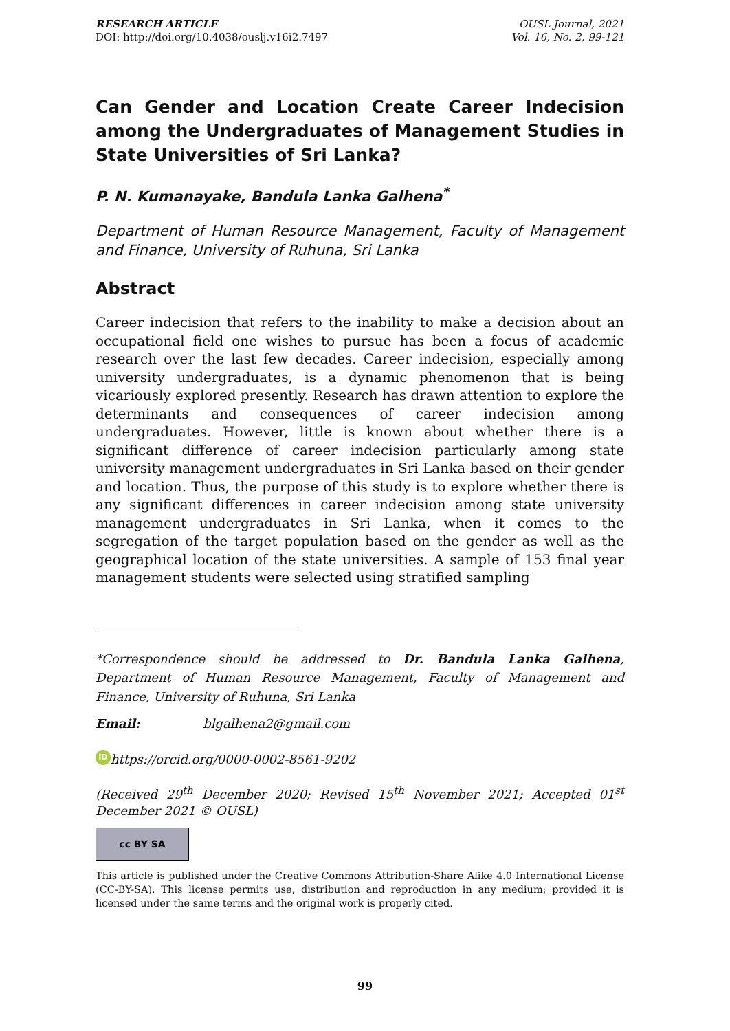RESEARCH ARTICLE
DOI: http://doi.org/10.4038/ouslj.v16i2.7497
OUSL Journal, 2021
Vol. 16, No. 2, 99-121
Can Gender and Location Create Career Indecision among the Undergraduates of Management Studies in State Universities of Sri Lanka?
P. N. Kumanayake, Bandula Lanka Galhena<sup>*</sup>
Department of Human Resource Management, Faculty of Management and Finance, University of Ruhuna, Sri Lanka
Abstract
Career indecision that refers to the inability to make a decision about an occupational field one wishes to pursue has been a focus of academic research over the last few decades. Career indecision, especially among university undergraduates, is a dynamic phenomenon that is being vicariously explored presently. Research has drawn attention to explore the determinants and consequences of career indecision among undergraduates. However, little is known about whether there is a significant difference of career indecision particularly among state university management undergraduates in Sri Lanka based on their gender and location. Thus, the purpose of this study is to explore whether there is any significant differences in career indecision among state university management undergraduates in Sri Lanka, when it comes to the segregation of the target population based on the gender as well as the geographical location of the state universities. A sample of 153 final year management students were selected using stratified sampling
*Correspondence should be addressed to Dr. Bandula Lanka Galhena, Department of Human Resource Management, Faculty of Management and Finance, University of Ruhuna, Sri Lanka
Email: blgalhena2@gmail.com
iD https://orcid.org/0000-0002-8561-9202
(Received 29<sup>th</sup> December 2020; Revised 15<sup>th</sup> November 2021; Accepted 01<sup>st</sup> December 2021 © OUSL)
cc BY SA
This article is published under the Creative Commons Attribution-Share Alike 4.0 International License (CC-BY-SA). This license permits use, distribution and reproduction in any medium; provided it is licensed under the same terms and the original work is properly cited.
99